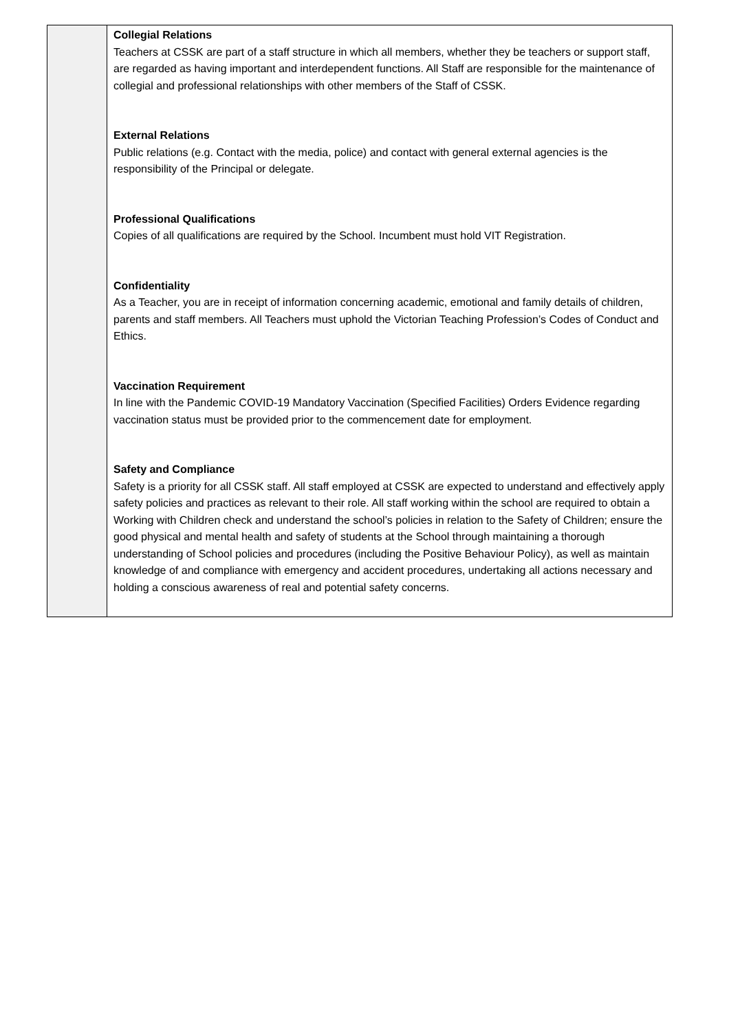| | Collegial Relations Teachers at CSSK are part of a staff structure in which all members, whether they be teachers or support staff, are regarded as having important and interdependent functions. All Staff are responsible for the maintenance of collegial and professional relationships with other members of the Staff of CSSK. External Relations Public relations (e.g. Contact with the media, police) and contact with general external agencies is the responsibility of the Principal or delegate. Professional Qualifications Copies of all qualifications are required by the School. Incumbent must hold VIT Registration. Confidentiality As a Teacher, you are in receipt of information concerning academic, emotional and family details of children, parents and staff members. All Teachers must uphold the Victorian Teaching Profession’s Codes of Conduct and Ethics. Vaccination Requirement In line with the Pandemic COVID-19 Mandatory Vaccination (Specified Facilities) Orders Evidence regarding vaccination status must be provided prior to the commencement date for employment. Safety and Compliance Safety is a priority for all CSSK staff. All staff employed at CSSK are expected to understand and effectively apply safety policies and practices as relevant to their role. All staff working within the school are required to obtain a Working with Children check and understand the school’s policies in relation to the Safety of Children; ensure the good physical and mental health and safety of students at the School through maintaining a thorough understanding of School policies and procedures (including the Positive Behaviour Policy), as well as maintain knowledge of and compliance with emergency and accident procedures, undertaking all actions necessary and holding a conscious awareness of real and potential safety concerns. |